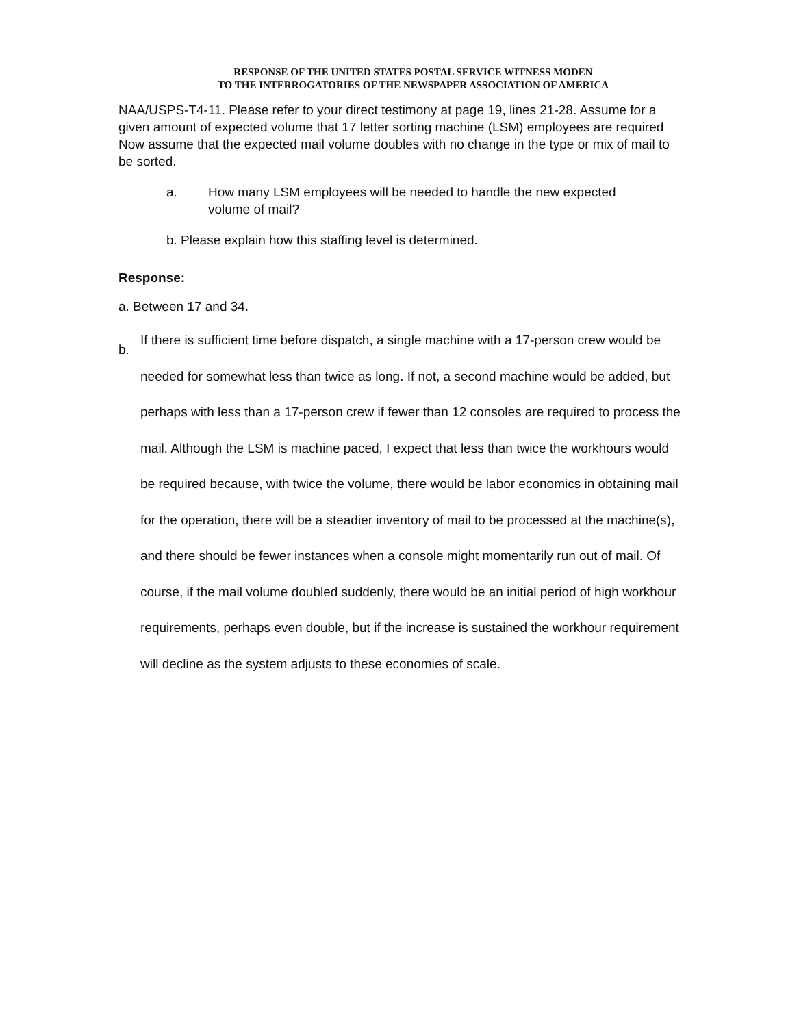RESPONSE OF THE UNITED STATES POSTAL SERVICE WITNESS MODEN
TO THE INTERROGATORIES OF THE NEWSPAPER ASSOCIATION OF AMERICA
NAA/USPS-T4-11. Please refer to your direct testimony at page 19, lines 21-28. Assume for a given amount of expected volume that 17 letter sorting machine (LSM) employees are required Now assume that the expected mail volume doubles with no change in the type or mix of mail to be sorted.
a. How many LSM employees will be needed to handle the new expected volume of mail?
b. Please explain how this staffing level is determined.
Response:
a. Between 17 and 34.
b. If there is sufficient time before dispatch, a single machine with a 17-person crew would be needed for somewhat less than twice as long. If not, a second machine would be added, but perhaps with less than a 17-person crew if fewer than 12 consoles are required to process the mail. Although the LSM is machine paced, I expect that less than twice the workhours would be required because, with twice the volume, there would be labor economics in obtaining mail for the operation, there will be a steadier inventory of mail to be processed at the machine(s), and there should be fewer instances when a console might momentarily run out of mail. Of course, if the mail volume doubled suddenly, there would be an initial period of high workhour requirements, perhaps even double, but if the increase is sustained the workhour requirement will decline as the system adjusts to these economies of scale.